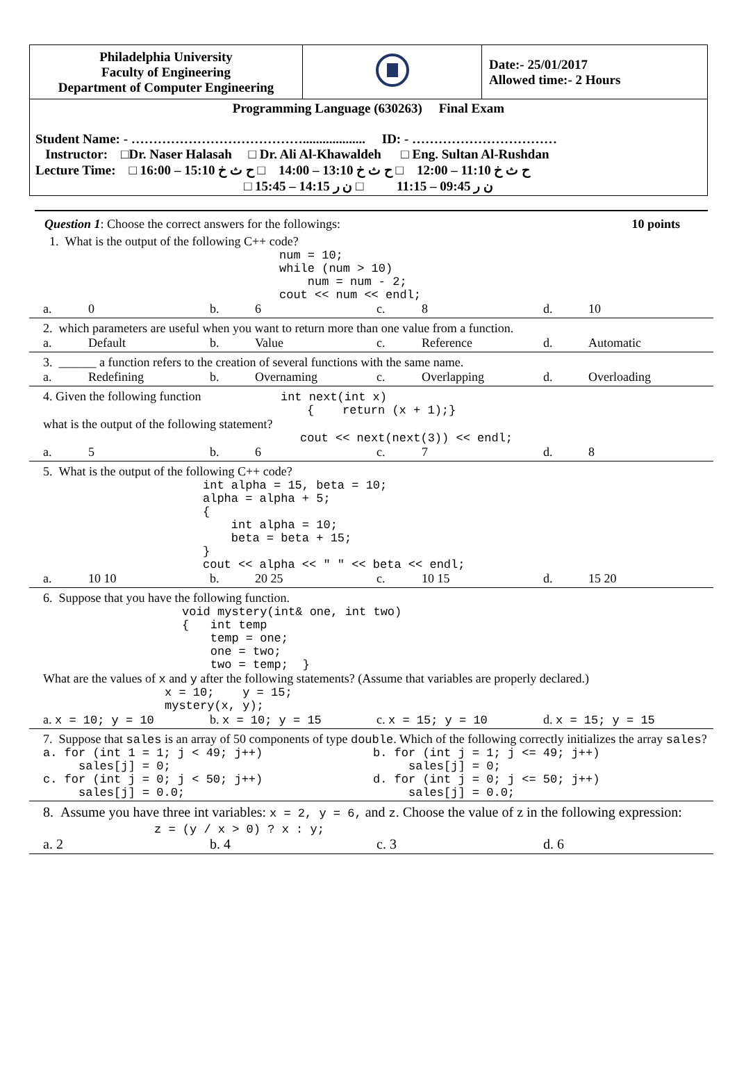| Philadelphia University Faculty of Engineering Department of Computer Engineering | | Date:- 25/01/2017 Allowed time:- 2 Hours |
| Programming Language (630263) Final Exam Student Name: - …………………………………................... ID: - …………………………… Instructor: □Dr. Naser Halasah □ Dr. Ali Al-Khawaldeh □ Eng. Sultan Al-Rushdan Lecture Time: □ ح ث خ 11:10 – 12:00 □ ح ث خ 13:10 – 14:00 □ ح ث خ 15:10 – 16:00 □ ن ر 09:45 – 11:15 □ ن ر 14:15 – 15:45 | | |
Question 1: Choose the correct answers for the followings: 10 points
1. What is the output of the following C++ code?
num = 10;
while (num > 10)
    num = num - 2;
cout << num << endl;
a. 0 b. 6 c. 8 d. 10
2. which parameters are useful when you want to return more than one value from a function.
a. Default b. Value c. Reference d. Automatic
3. ______ a function refers to the creation of several functions with the same name.
a. Redefining b. Overnaming c. Overlapping d. Overloading
4. Given the following function int next(int x)
{    return (x + 1);}
what is the output of the following statement?
cout << next(next(3)) << endl;
a. 5 b. 6 c. 7 d. 8
5. What is the output of the following C++ code?
int alpha = 15, beta = 10;
alpha = alpha + 5;
{
    int alpha = 10;
    beta = beta + 15;
}
cout << alpha << " " << beta << endl;
a. 10 10 b. 20 25 c. 10 15 d. 15 20
6. Suppose that you have the following function.
void mystery(int& one, int two)
{   int temp
    temp = one;
    one = two;
    two = temp;  }
What are the values of x and y after the following statements? (Assume that variables are properly declared.)
x = 10;    y = 15;
mystery(x, y);
a. x = 10; y = 10 b. x = 10; y = 15 c. x = 15; y = 10 d. x = 15; y = 15
7. Suppose that sales is an array of 50 components of type double. Which of the following correctly initializes the array sales?
a. for (int 1 = 1; j < 49; j++)
     sales[j] = 0;
c. for (int j = 0; j < 50; j++)
     sales[j] = 0.0;
b. for (int j = 1; j <= 49; j++)
     sales[j] = 0;
d. for (int j = 0; j <= 50; j++)
     sales[j] = 0.0;
8. Assume you have three int variables: x = 2, y = 6, and z. Choose the value of z in the following expression: z = (y / x > 0) ? x : y;
a. 2 b. 4 c. 3 d. 6